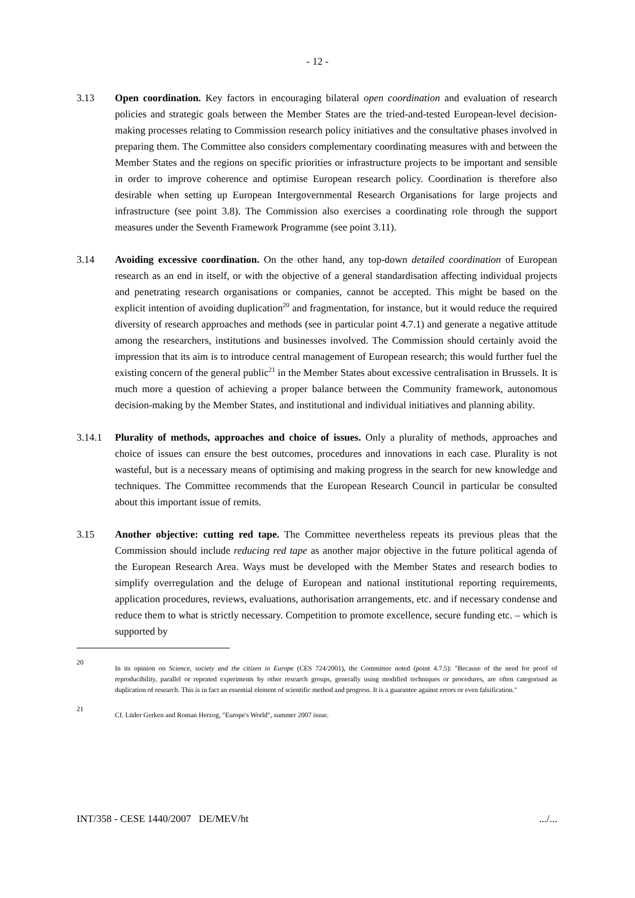- 12 -
3.13 Open coordination. Key factors in encouraging bilateral open coordination and evaluation of research policies and strategic goals between the Member States are the tried-and-tested European-level decision-making processes relating to Commission research policy initiatives and the consultative phases involved in preparing them. The Committee also considers complementary coordinating measures with and between the Member States and the regions on specific priorities or infrastructure projects to be important and sensible in order to improve coherence and optimise European research policy. Coordination is therefore also desirable when setting up European Intergovernmental Research Organisations for large projects and infrastructure (see point 3.8). The Commission also exercises a coordinating role through the support measures under the Seventh Framework Programme (see point 3.11).
3.14 Avoiding excessive coordination. On the other hand, any top-down detailed coordination of European research as an end in itself, or with the objective of a general standardisation affecting individual projects and penetrating research organisations or companies, cannot be accepted. This might be based on the explicit intention of avoiding duplication<sup>20</sup> and fragmentation, for instance, but it would reduce the required diversity of research approaches and methods (see in particular point 4.7.1) and generate a negative attitude among the researchers, institutions and businesses involved. The Commission should certainly avoid the impression that its aim is to introduce central management of European research; this would further fuel the existing concern of the general public<sup>21</sup> in the Member States about excessive centralisation in Brussels. It is much more a question of achieving a proper balance between the Community framework, autonomous decision-making by the Member States, and institutional and individual initiatives and planning ability.
3.14.1 Plurality of methods, approaches and choice of issues. Only a plurality of methods, approaches and choice of issues can ensure the best outcomes, procedures and innovations in each case. Plurality is not wasteful, but is a necessary means of optimising and making progress in the search for new knowledge and techniques. The Committee recommends that the European Research Council in particular be consulted about this important issue of remits.
3.15 Another objective: cutting red tape. The Committee nevertheless repeats its previous pleas that the Commission should include reducing red tape as another major objective in the future political agenda of the European Research Area. Ways must be developed with the Member States and research bodies to simplify overregulation and the deluge of European and national institutional reporting requirements, application procedures, reviews, evaluations, authorisation arrangements, etc. and if necessary condense and reduce them to what is strictly necessary. Competition to promote excellence, secure funding etc. – which is supported by
20
In its opinion on Science, society and the citizen in Europe (CES 724/2001), the Committee noted (point 4.7.5): "Because of the need for proof of reproducibility, parallel or repeated experiments by other research groups, generally using modified techniques or procedures, are often categorised as duplication of research. This is in fact an essential element of scientific method and progress. It is a guarantee against errors or even falsification."
21
Cf. Lüder Gerken and Roman Herzog, "Europe's World", summer 2007 issue.
INT/358 - CESE 1440/2007 DE/MEV/ht.../...